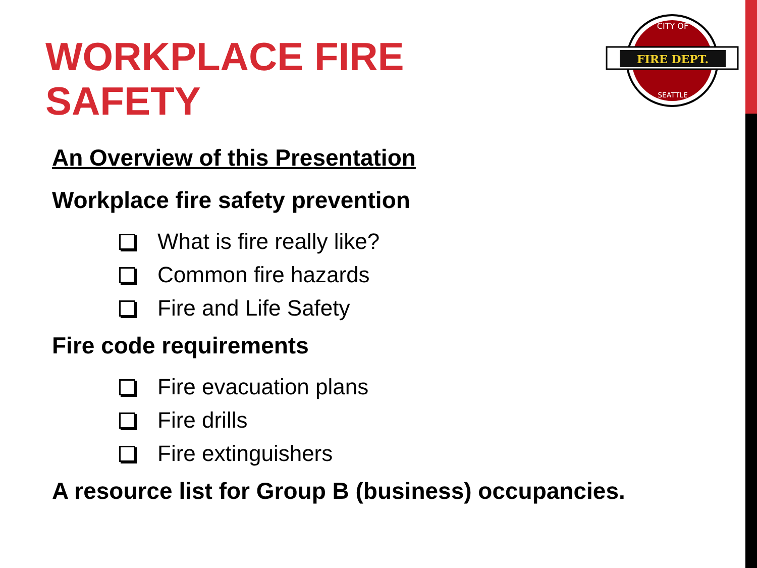WORKPLACE FIRE
SAFETY
FIRE DEPT.
CITY OF
SEATTLE
An Overview of this Presentation
Workplace fire safety prevention
What is fire really like?
Common fire hazards
Fire and Life Safety
Fire code requirements
Fire evacuation plans
Fire drills
Fire extinguishers
A resource list for Group B (business) occupancies.